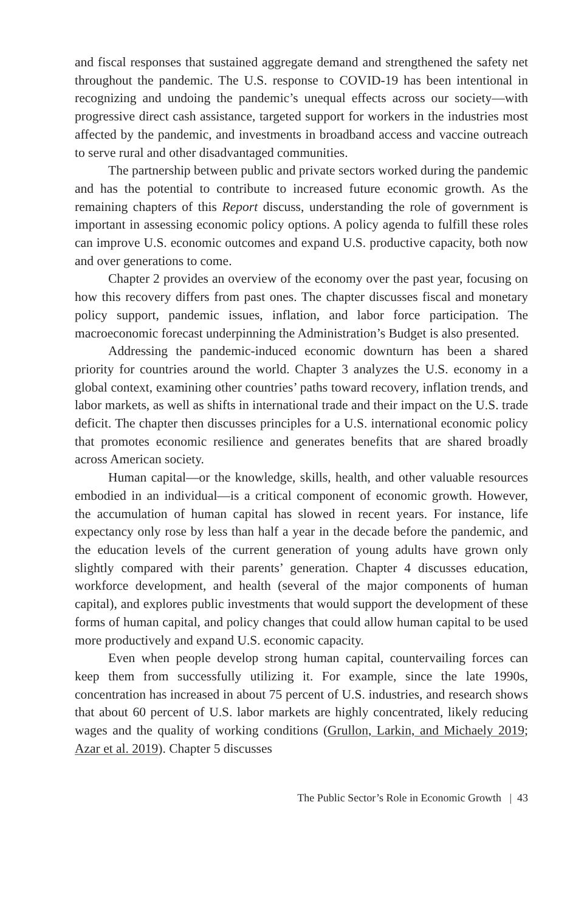and fiscal responses that sustained aggregate demand and strengthened the safety net throughout the pandemic. The U.S. response to COVID-19 has been intentional in recognizing and undoing the pandemic’s unequal effects across our society—with progressive direct cash assistance, targeted support for workers in the industries most affected by the pandemic, and investments in broadband access and vaccine outreach to serve rural and other disadvantaged communities.
The partnership between public and private sectors worked during the pandemic and has the potential to contribute to increased future economic growth. As the remaining chapters of this Report discuss, understanding the role of government is important in assessing economic policy options. A policy agenda to fulfill these roles can improve U.S. economic outcomes and expand U.S. productive capacity, both now and over generations to come.
Chapter 2 provides an overview of the economy over the past year, focusing on how this recovery differs from past ones. The chapter discusses fiscal and monetary policy support, pandemic issues, inflation, and labor force participation. The macroeconomic forecast underpinning the Administration’s Budget is also presented.
Addressing the pandemic-induced economic downturn has been a shared priority for countries around the world. Chapter 3 analyzes the U.S. economy in a global context, examining other countries’ paths toward recovery, inflation trends, and labor markets, as well as shifts in international trade and their impact on the U.S. trade deficit. The chapter then discusses principles for a U.S. international economic policy that promotes economic resilience and generates benefits that are shared broadly across American society.
Human capital—or the knowledge, skills, health, and other valuable resources embodied in an individual—is a critical component of economic growth. However, the accumulation of human capital has slowed in recent years. For instance, life expectancy only rose by less than half a year in the decade before the pandemic, and the education levels of the current generation of young adults have grown only slightly compared with their parents’ generation. Chapter 4 discusses education, workforce development, and health (several of the major components of human capital), and explores public investments that would support the development of these forms of human capital, and policy changes that could allow human capital to be used more productively and expand U.S. economic capacity.
Even when people develop strong human capital, countervailing forces can keep them from successfully utilizing it. For example, since the late 1990s, concentration has increased in about 75 percent of U.S. industries, and research shows that about 60 percent of U.S. labor markets are highly concentrated, likely reducing wages and the quality of working conditions (Grullon, Larkin, and Michaely 2019; Azar et al. 2019). Chapter 5 discusses
The Public Sector’s Role in Economic Growth | 43